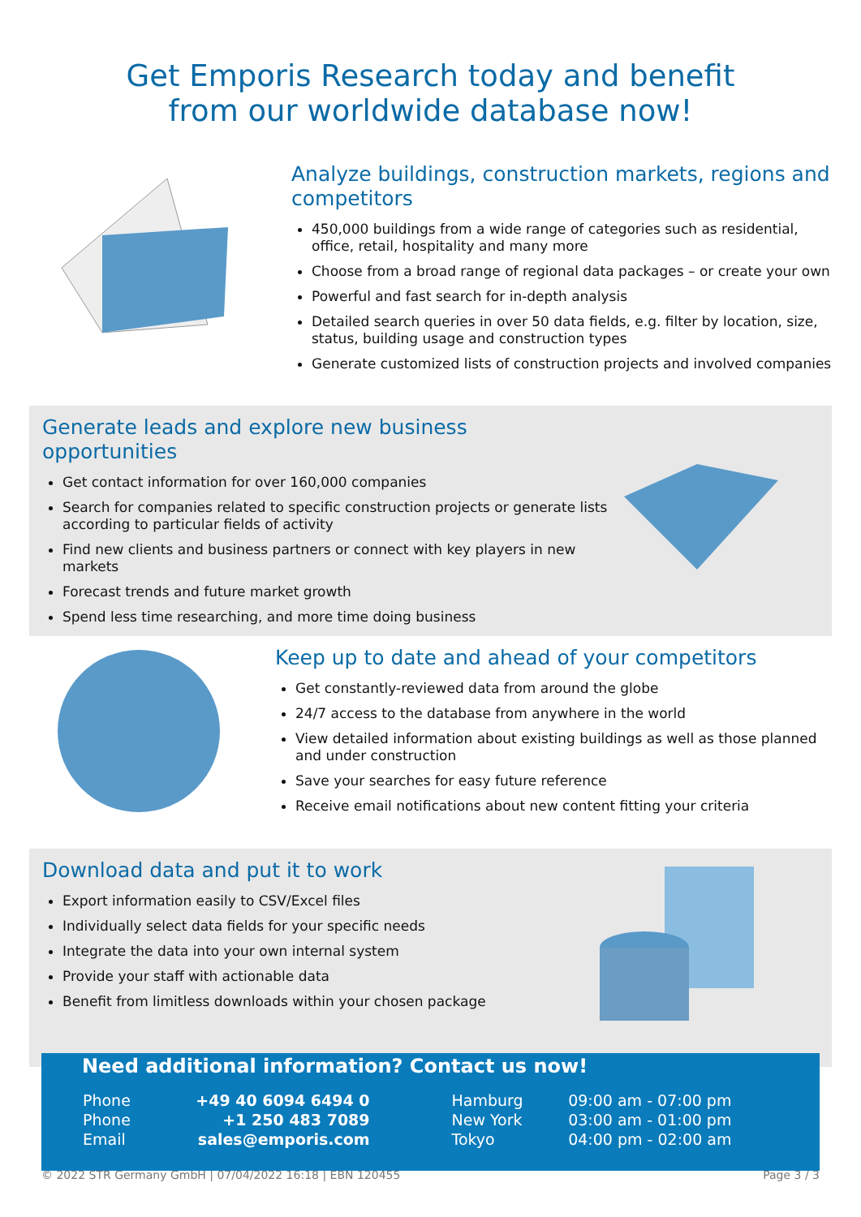Get Emporis Research today and benefit
from our worldwide database now!
Analyze buildings, construction markets, regions and competitors
450,000 buildings from a wide range of categories such as residential, office, retail, hospitality and many more
Choose from a broad range of regional data packages – or create your own
Powerful and fast search for in-depth analysis
Detailed search queries in over 50 data fields, e.g. filter by location, size, status, building usage and construction types
Generate customized lists of construction projects and involved companies
Generate leads and explore new business opportunities
Get contact information for over 160,000 companies
Search for companies related to specific construction projects or generate lists according to particular fields of activity
Find new clients and business partners or connect with key players in new markets
Forecast trends and future market growth
Spend less time researching, and more time doing business
Keep up to date and ahead of your competitors
Get constantly-reviewed data from around the globe
24/7 access to the database from anywhere in the world
View detailed information about existing buildings as well as those planned and under construction
Save your searches for easy future reference
Receive email notifications about new content fitting your criteria
Download data and put it to work
Export information easily to CSV/Excel files
Individually select data fields for your specific needs
Integrate the data into your own internal system
Provide your staff with actionable data
Benefit from limitless downloads within your chosen package
Need additional information? Contact us now!
| Phone | +49 40 6094 6494 0 | Hamburg | 09:00 am - 07:00 pm |
| Phone | +1 250 483 7089 | New York | 03:00 am - 01:00 pm |
| Email | sales@emporis.com | Tokyo | 04:00 pm - 02:00 am |
© 2022 STR Germany GmbH | 07/04/2022 16:18 | EBN 120455 Page 3 / 3